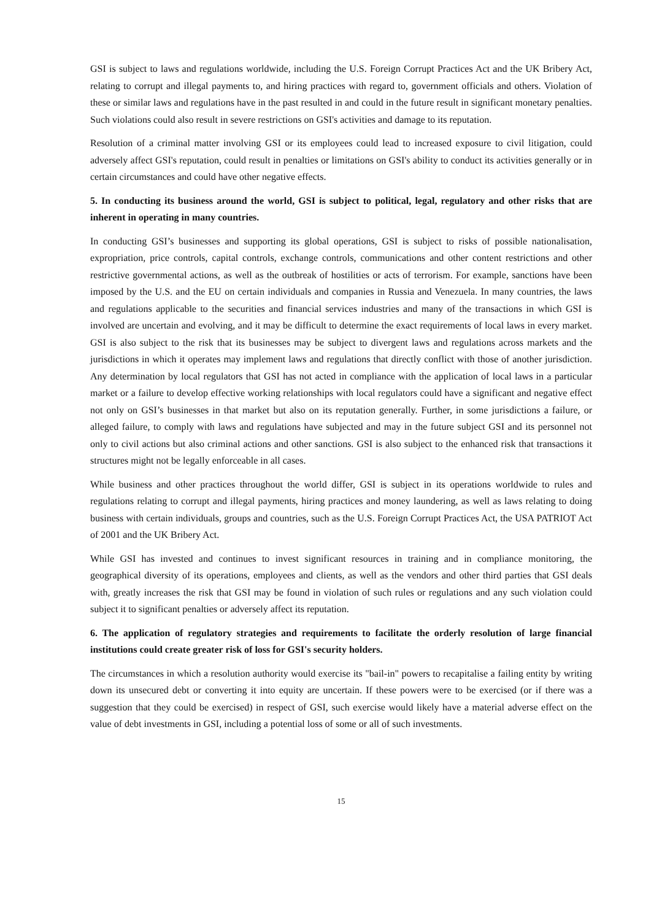GSI is subject to laws and regulations worldwide, including the U.S. Foreign Corrupt Practices Act and the UK Bribery Act, relating to corrupt and illegal payments to, and hiring practices with regard to, government officials and others. Violation of these or similar laws and regulations have in the past resulted in and could in the future result in significant monetary penalties. Such violations could also result in severe restrictions on GSI's activities and damage to its reputation.
Resolution of a criminal matter involving GSI or its employees could lead to increased exposure to civil litigation, could adversely affect GSI's reputation, could result in penalties or limitations on GSI's ability to conduct its activities generally or in certain circumstances and could have other negative effects.
5. In conducting its business around the world, GSI is subject to political, legal, regulatory and other risks that are inherent in operating in many countries.
In conducting GSI’s businesses and supporting its global operations, GSI is subject to risks of possible nationalisation, expropriation, price controls, capital controls, exchange controls, communications and other content restrictions and other restrictive governmental actions, as well as the outbreak of hostilities or acts of terrorism. For example, sanctions have been imposed by the U.S. and the EU on certain individuals and companies in Russia and Venezuela. In many countries, the laws and regulations applicable to the securities and financial services industries and many of the transactions in which GSI is involved are uncertain and evolving, and it may be difficult to determine the exact requirements of local laws in every market. GSI is also subject to the risk that its businesses may be subject to divergent laws and regulations across markets and the jurisdictions in which it operates may implement laws and regulations that directly conflict with those of another jurisdiction. Any determination by local regulators that GSI has not acted in compliance with the application of local laws in a particular market or a failure to develop effective working relationships with local regulators could have a significant and negative effect not only on GSI’s businesses in that market but also on its reputation generally. Further, in some jurisdictions a failure, or alleged failure, to comply with laws and regulations have subjected and may in the future subject GSI and its personnel not only to civil actions but also criminal actions and other sanctions. GSI is also subject to the enhanced risk that transactions it structures might not be legally enforceable in all cases.
While business and other practices throughout the world differ, GSI is subject in its operations worldwide to rules and regulations relating to corrupt and illegal payments, hiring practices and money laundering, as well as laws relating to doing business with certain individuals, groups and countries, such as the U.S. Foreign Corrupt Practices Act, the USA PATRIOT Act of 2001 and the UK Bribery Act.
While GSI has invested and continues to invest significant resources in training and in compliance monitoring, the geographical diversity of its operations, employees and clients, as well as the vendors and other third parties that GSI deals with, greatly increases the risk that GSI may be found in violation of such rules or regulations and any such violation could subject it to significant penalties or adversely affect its reputation.
6. The application of regulatory strategies and requirements to facilitate the orderly resolution of large financial institutions could create greater risk of loss for GSI's security holders.
The circumstances in which a resolution authority would exercise its "bail-in" powers to recapitalise a failing entity by writing down its unsecured debt or converting it into equity are uncertain. If these powers were to be exercised (or if there was a suggestion that they could be exercised) in respect of GSI, such exercise would likely have a material adverse effect on the value of debt investments in GSI, including a potential loss of some or all of such investments.
15